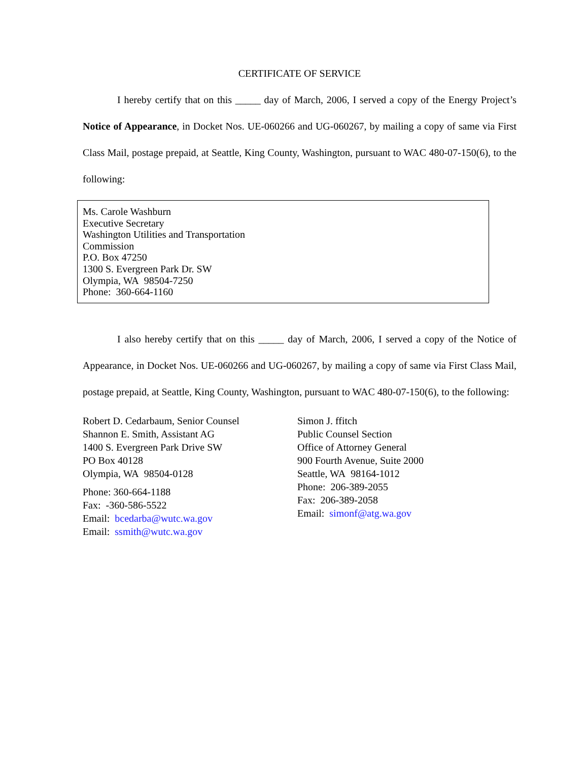CERTIFICATE OF SERVICE
I hereby certify that on this _____ day of March, 2006, I served a copy of the Energy Project’s Notice of Appearance, in Docket Nos. UE-060266 and UG-060267, by mailing a copy of same via First Class Mail, postage prepaid, at Seattle, King County, Washington, pursuant to WAC 480-07-150(6), to the following:
Ms. Carole Washburn
Executive Secretary
Washington Utilities and Transportation
Commission
P.O. Box 47250
1300 S. Evergreen Park Dr. SW
Olympia, WA 98504-7250
Phone: 360-664-1160
I also hereby certify that on this _____ day of March, 2006, I served a copy of the Notice of Appearance, in Docket Nos. UE-060266 and UG-060267, by mailing a copy of same via First Class Mail, postage prepaid, at Seattle, King County, Washington, pursuant to WAC 480-07-150(6), to the following:
Robert D. Cedarbaum, Senior Counsel
Shannon E. Smith, Assistant AG
1400 S. Evergreen Park Drive SW
PO Box 40128
Olympia, WA 98504-0128
Phone: 360-664-1188
Fax: -360-586-5522
Email: bcedarba@wutc.wa.gov
Email: ssmith@wutc.wa.gov
Simon J. ffitch
Public Counsel Section
Office of Attorney General
900 Fourth Avenue, Suite 2000
Seattle, WA 98164-1012
Phone: 206-389-2055
Fax: 206-389-2058
Email: simonf@atg.wa.gov